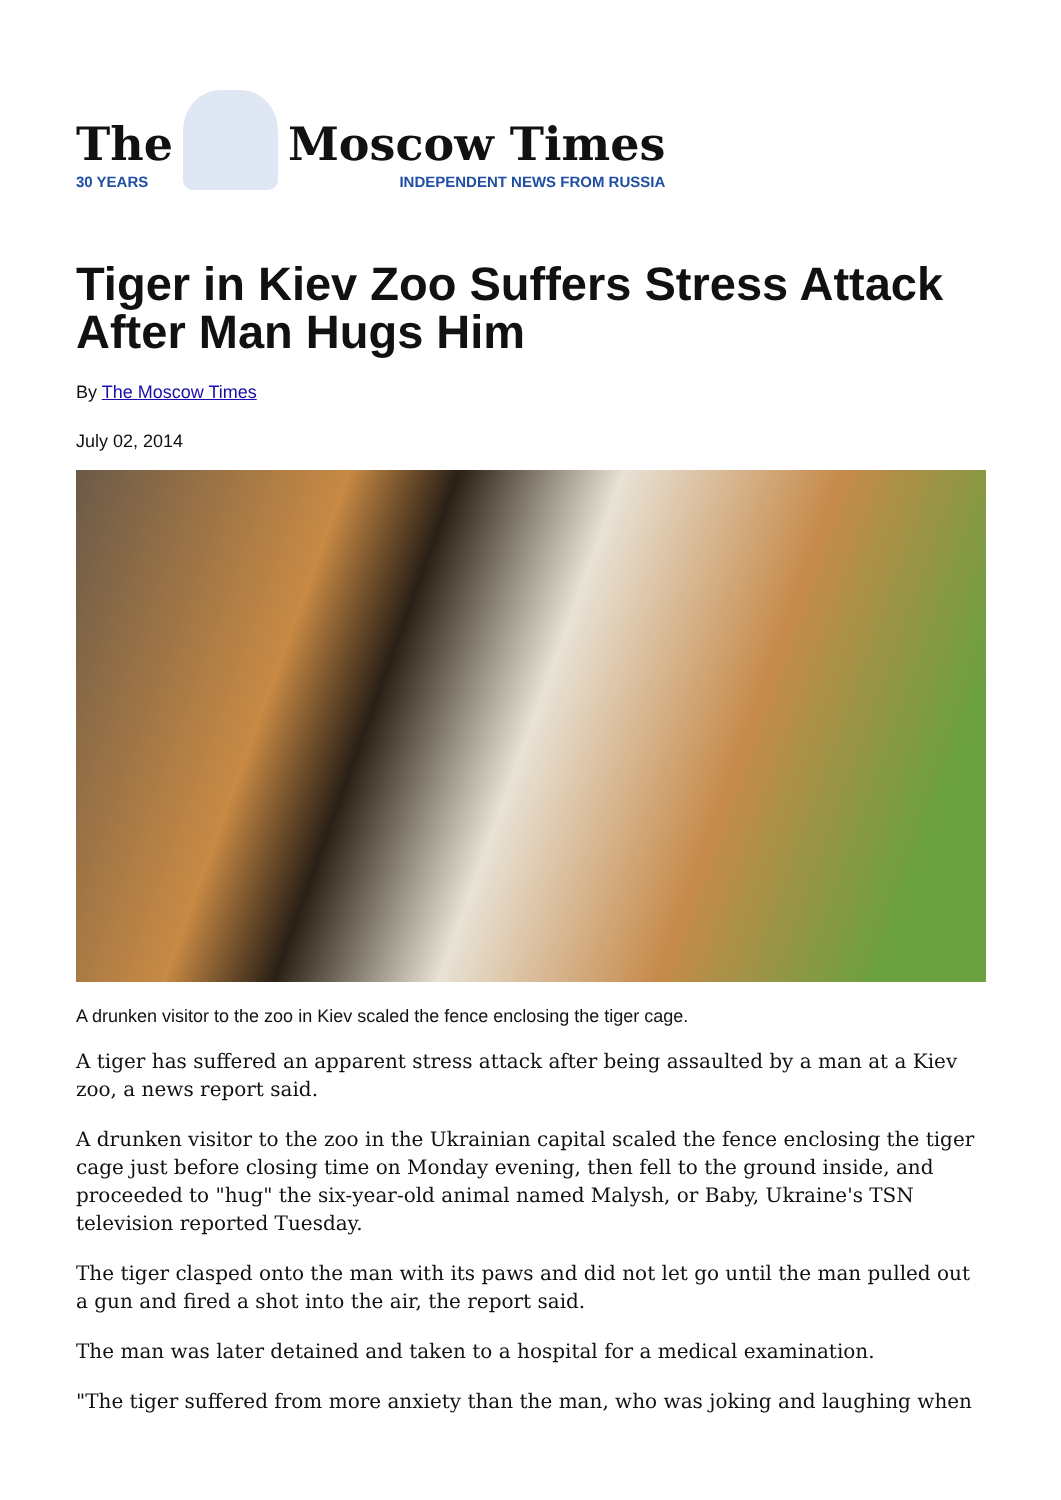The
30 YEARS
Moscow Times
INDEPENDENT NEWS FROM RUSSIA
Tiger in Kiev Zoo Suffers Stress Attack After Man Hugs Him
By The Moscow Times
July 02, 2014
A drunken visitor to the zoo in Kiev scaled the fence enclosing the tiger cage.
A tiger has suffered an apparent stress attack after being assaulted by a man at a Kiev zoo, a news report said.
A drunken visitor to the zoo in the Ukrainian capital scaled the fence enclosing the tiger cage just before closing time on Monday evening, then fell to the ground inside, and proceeded to "hug" the six-year-old animal named Malysh, or Baby, Ukraine's TSN television reported Tuesday.
The tiger clasped onto the man with its paws and did not let go until the man pulled out a gun and fired a shot into the air, the report said.
The man was later detained and taken to a hospital for a medical examination.
"The tiger suffered from more anxiety than the man, who was joking and laughing when